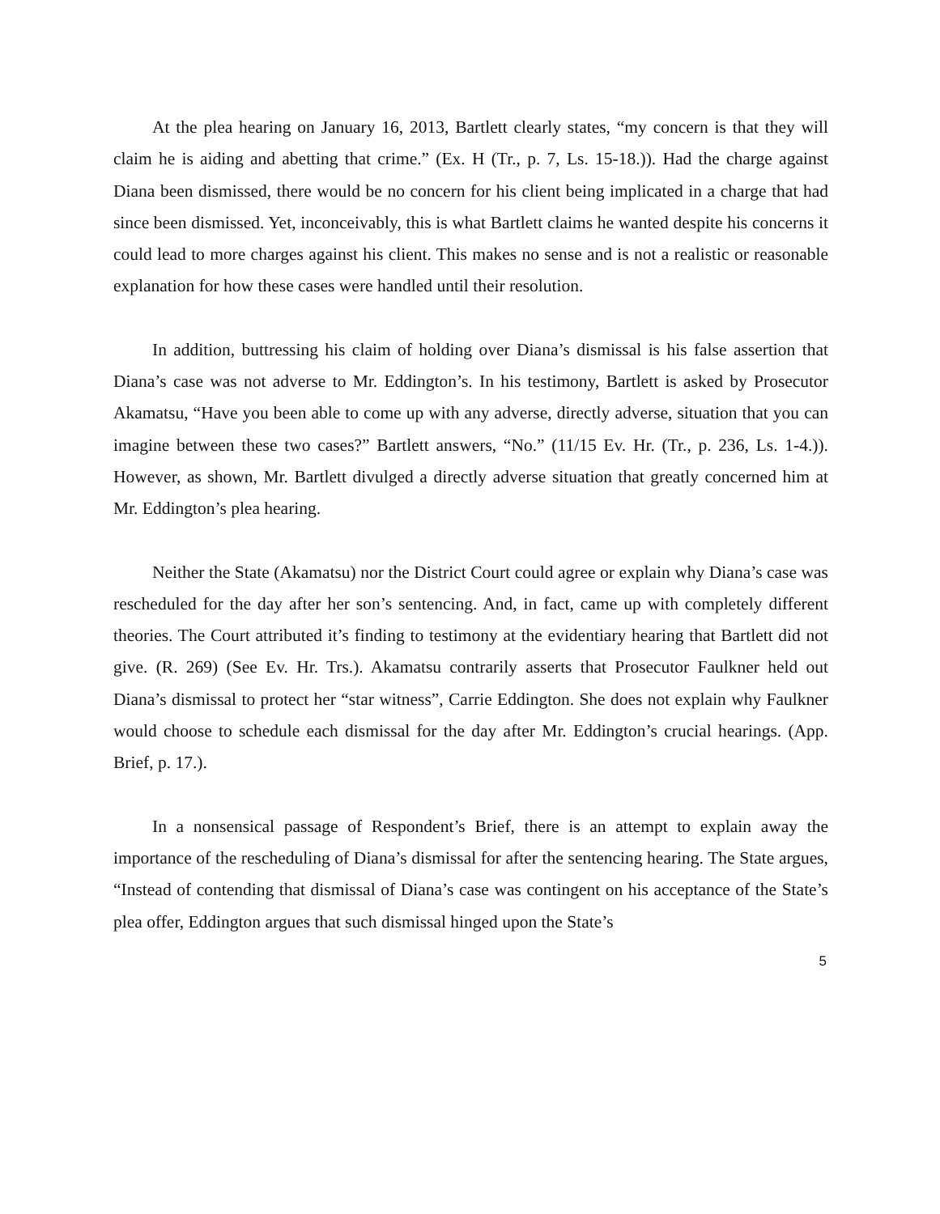At the plea hearing on January 16, 2013, Bartlett clearly states, “my concern is that they will claim he is aiding and abetting that crime.” (Ex. H (Tr., p. 7, Ls. 15-18.)). Had the charge against Diana been dismissed, there would be no concern for his client being implicated in a charge that had since been dismissed. Yet, inconceivably, this is what Bartlett claims he wanted despite his concerns it could lead to more charges against his client. This makes no sense and is not a realistic or reasonable explanation for how these cases were handled until their resolution.
In addition, buttressing his claim of holding over Diana’s dismissal is his false assertion that Diana’s case was not adverse to Mr. Eddington’s. In his testimony, Bartlett is asked by Prosecutor Akamatsu, “Have you been able to come up with any adverse, directly adverse, situation that you can imagine between these two cases?” Bartlett answers, “No.” (11/15 Ev. Hr. (Tr., p. 236, Ls. 1-4.)). However, as shown, Mr. Bartlett divulged a directly adverse situation that greatly concerned him at Mr. Eddington’s plea hearing.
Neither the State (Akamatsu) nor the District Court could agree or explain why Diana’s case was rescheduled for the day after her son’s sentencing. And, in fact, came up with completely different theories. The Court attributed it’s finding to testimony at the evidentiary hearing that Bartlett did not give. (R. 269) (See Ev. Hr. Trs.). Akamatsu contrarily asserts that Prosecutor Faulkner held out Diana’s dismissal to protect her “star witness”, Carrie Eddington. She does not explain why Faulkner would choose to schedule each dismissal for the day after Mr. Eddington’s crucial hearings. (App. Brief, p. 17.).
In a nonsensical passage of Respondent’s Brief, there is an attempt to explain away the importance of the rescheduling of Diana’s dismissal for after the sentencing hearing. The State argues, “Instead of contending that dismissal of Diana’s case was contingent on his acceptance of the State’s plea offer, Eddington argues that such dismissal hinged upon the State’s
5